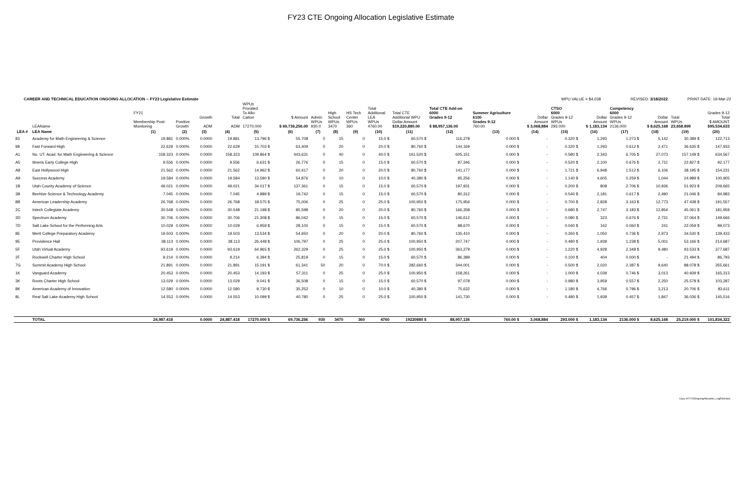FY23 CTE Ongoing Allocation Legislative Estimate
CAREER AND TECHNICAL EDUCATION ONGOING ALLOCATION -- FY23 Legislative Estimate WPU VALUE = $4,038 REVISED: 3/18/2022 PRINT DATE: 19-Mar-22
| | LEAName | FY21 Membership Post- Monitoring | Positive Growth | Growth ADM | Total ADM | WPUs Prorated To Allo- Cation 17270.000 | $ Amount $ 69,736,256.00 | Admin WPUs 930.0 | High School WPUs 3470 | HS Tech Center WPUs 360 | Total Additional LEA WPUs 4760.00 | Total CTE Additional WPU Dollar Amount $19,220,880.00 | Total CTE Add-on 6000 Grades 9-12 $ 88,957,136.00 | Summer Agriculture 6100 Grades 9-12 760.00 | Dollar Amount $ 3,068,884 | CTSO 6000 Grades 9-12 WPUs 293.000 | Dollar Amount $ 1,183,134 | Competency 6000 Grades 9-12 WPUs 2136.000 | Dollar Amount $ 8,625,168 | Total WPUs 23,658.899 | Grades 9-12 Total $ AMOUNT $95,534,633 |
| LEA # | LEA Name | (1) | (2) | (3) | (4) | (5) | (6) | (7) | (8) | (9) | (10) | (11) | (12) | (13) | (14) | (15) | (16) | (17) | (18) | (19) | (20) |
| 83 | Academy for Math Engineering & Science | 19.881 | 0.000% | 0.0000 | 19.881 | 13.796 $ | 55,708 | 0 | 15 | 0 | 15.0 $ | 60,570 $ | 116,278 | 0.000 $ | - | 0.320 $ | 1,293 | 1.273 $ | 5,142 | 30.389 $ | 122,713 |
| 98 | Fast Forward High | 22.629 | 0.000% | 0.0000 | 22.629 | 15.703 $ | 63,409 | 0 | 20 | 0 | 20.0 $ | 80,760 $ | 144,169 | 0.000 $ | - | 0.320 $ | 1,293 | 0.612 $ | 2,471 | 36.635 $ | 147,933 |
| A1 | No. UT. Acad. for Math Engineering & Science | 158.323 | 0.000% | 0.0000 | 158.323 | 109.864 $ | 443,631 | 0 | 40 | 0 | 40.0 $ | 161,520 $ | 605,151 | 0.000 $ | - | 0.580 $ | 2,343 | 6.705 $ | 27,073 | 157.149 $ | 634,567 |
| A5 | Itineris Early College High | 9.556 | 0.000% | 0.0000 | 9.556 | 6.631 $ | 26,776 | 0 | 15 | 0 | 15.0 $ | 60,570 $ | 87,346 | 0.000 $ | - | 0.520 $ | 2,100 | 0.676 $ | 2,731 | 22.827 $ | 92,177 |
| A8 | East Hollywood High | 21.562 | 0.000% | 0.0000 | 21.562 | 14.962 $ | 60,417 | 0 | 20 | 0 | 20.0 $ | 80,760 $ | 141,177 | 0.000 $ | - | 1.721 $ | 6,948 | 1.512 $ | 6,106 | 38.195 $ | 154,231 |
| A9 | Success Academy | 19.584 | 0.000% | 0.0000 | 19.584 | 13.590 $ | 54,876 | 0 | 10 | 0 | 10.0 $ | 40,380 $ | 95,256 | 0.000 $ | - | 1.140 $ | 4,605 | 0.259 $ | 1,044 | 24.989 $ | 100,905 |
| 1B | Utah County Academy of Science | 49.021 | 0.000% | 0.0000 | 49.021 | 34.017 $ | 137,361 | 0 | 15 | 0 | 15.0 $ | 60,570 $ | 197,931 | 0.000 $ | - | 0.200 $ | 808 | 2.706 $ | 10,926 | 51.923 $ | 209,665 |
| 3B | Beehive Science & Technology Academy | 7.045 | 0.000% | 0.0000 | 7.045 | 4.889 $ | 19,742 | 0 | 15 | 0 | 15.0 $ | 60,570 $ | 80,312 | 0.000 $ | - | 0.540 $ | 2,181 | 0.617 $ | 2,490 | 21.046 $ | 84,983 |
| 8B | American Leadership Academy | 26.768 | 0.000% | 0.0000 | 26.768 | 18.575 $ | 75,006 | 0 | 25 | 0 | 25.0 $ | 100,950 $ | 175,956 | 0.000 $ | - | 0.700 $ | 2,828 | 3.163 $ | 12,773 | 47.438 $ | 191,557 |
| 2C | Intech Collegiate Academy | 30.548 | 0.000% | 0.0000 | 30.548 | 21.198 $ | 85,598 | 0 | 20 | 0 | 20.0 $ | 80,760 $ | 166,358 | 0.000 $ | - | 0.680 $ | 2,747 | 3.183 $ | 12,854 | 45.061 $ | 181,959 |
| 3D | Spectrum Academy | 30.706 | 0.000% | 0.0000 | 30.706 | 21.308 $ | 86,042 | 0 | 15 | 0 | 15.0 $ | 60,570 $ | 146,612 | 0.000 $ | - | 0.080 $ | 323 | 0.676 $ | 2,731 | 37.064 $ | 149,666 |
| 7D | Salt Lake School for the Performing Arts | 10.029 | 0.000% | 0.0000 | 10.029 | 6.959 $ | 28,100 | 0 | 15 | 0 | 15.0 $ | 60,570 $ | 88,670 | 0.000 $ | - | 0.040 $ | 162 | 0.060 $ | 241 | 22.059 $ | 89,073 |
| 8E | Merit College Preparatory Academy | 19.503 | 0.000% | 0.0000 | 19.503 | 13.534 $ | 54,650 | 0 | 20 | 0 | 20.0 $ | 80,760 $ | 135,410 | 0.000 $ | - | 0.260 $ | 1,050 | 0.736 $ | 2,973 | 34.530 $ | 139,433 |
| 9E | Providence Hall | 38.113 | 0.000% | 0.0000 | 38.113 | 26.448 $ | 106,797 | 0 | 25 | 0 | 25.0 $ | 100,950 $ | 207,747 | 0.000 $ | - | 0.480 $ | 1,939 | 1.238 $ | 5,001 | 53.166 $ | 214,687 |
| 5F | Utah Virtual Academy | 93.619 | 0.000% | 0.0000 | 93.619 | 64.965 $ | 262,329 | 0 | 25 | 0 | 25.0 $ | 100,950 $ | 363,279 | 0.000 $ | - | 1.220 $ | 4,928 | 2.348 $ | 9,480 | 93.533 $ | 377,687 |
| 2F | Rockwell Charter High School | 9.214 | 0.000% | 0.0000 | 9.214 | 6.394 $ | 25,819 | 0 | 15 | 0 | 15.0 $ | 60,570 $ | 86,389 | 0.000 $ | - | 0.100 $ | 404 | 0.000 $ | - | 21.494 $ | 86,793 |
| 7G | Summit Academy High School | 21.891 | 0.000% | 0.0000 | 21.891 | 15.191 $ | 61,341 | 50 | 20 | 0 | 70.0 $ | 282,660 $ | 344,001 | 0.000 $ | - | 0.500 $ | 2,020 | 2.387 $ | 9,640 | 88.078 $ | 355,661 |
| 1K | Vanguard Academy | 20.453 | 0.000% | 0.0000 | 20.453 | 14.193 $ | 57,311 | 0 | 25 | 0 | 25.0 $ | 100,950 $ | 158,261 | 0.000 $ | - | 1.000 $ | 4,039 | 0.746 $ | 3,013 | 40.939 $ | 165,313 |
| 3K | Roots Charter High School | 13.029 | 0.000% | 0.0000 | 13.029 | 9.041 $ | 36,508 | 0 | 15 | 0 | 15.0 $ | 60,570 $ | 97,078 | 0.000 $ | - | 0.980 $ | 3,959 | 0.557 $ | 2,250 | 25.578 $ | 103,287 |
| 8K | American Academy of Innovation | 12.580 | 0.000% | 0.0000 | 12.580 | 8.730 $ | 35,252 | 0 | 10 | 0 | 10.0 $ | 40,380 $ | 75,632 | 0.000 $ | - | 1.180 $ | 4,766 | 0.796 $ | 3,213 | 20.706 $ | 83,611 |
| 8L | Real Salt Lake Academy High School | 14.553 | 0.000% | 0.0000 | 14.553 | 10.099 $ | 40,780 | 0 | 25 | 0 | 25.0 $ | 100,950 $ | 141,730 | 0.000 $ | - | 0.480 $ | 1,939 | 0.457 $ | 1,847 | 36.036 $ | 145,516 |
| | TOTAL | 24,987.418 | | 0.0000 | 24,887.418 | 17270.000 $ | 69,736,256 | 930 | 3470 | 360 | 4760 | 19220880 $ | 88,957,136 | 760.00 $ | 3,068,884 | 293.000 $ | 1,183,134 | 2136.000 $ | 8,625,168 | 25,219.000 $ | 101,834,322 |
Copy of FY23OngoingAllocation_LegEstimate|